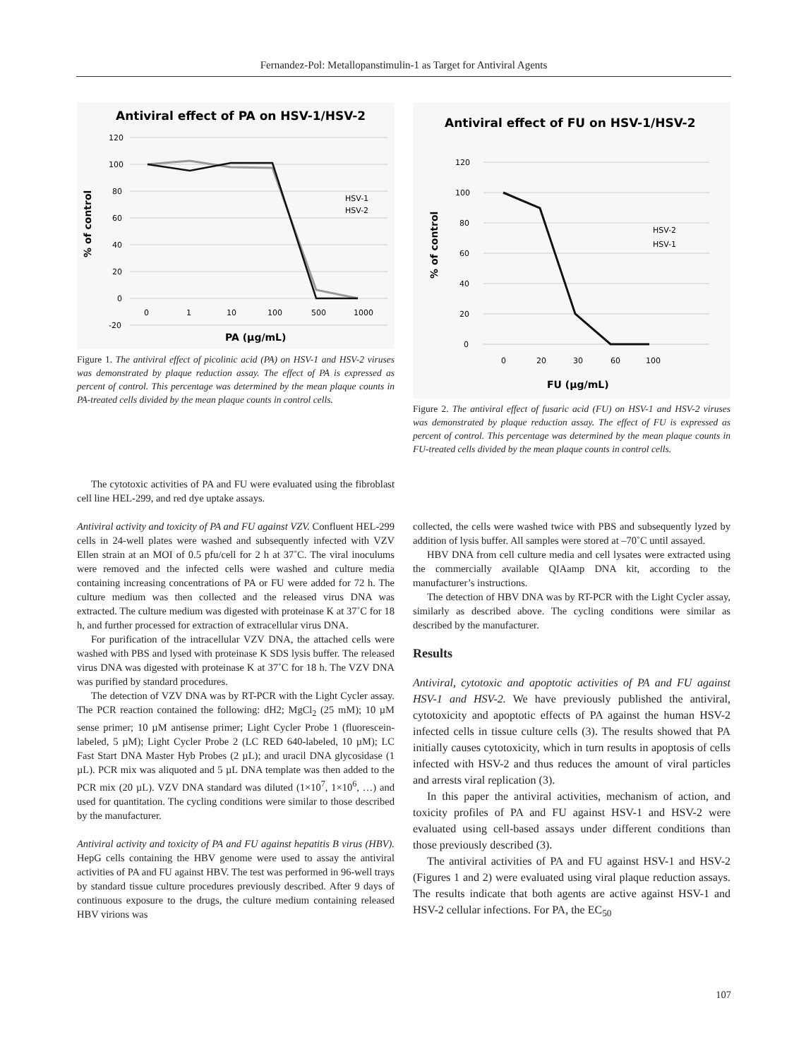Fernandez-Pol: Metallopanstimulin-1 as Target for Antiviral Agents
Antiviral effect of PA on HSV-1/HSV-2
120
100
80
60
40
20
0
-20
0
1
10
100
500
1000
PA (µg/mL)
% of control
HSV-1
HSV-2
Figure 1. The antiviral effect of picolinic acid (PA) on HSV-1 and HSV-2 viruses was demonstrated by plaque reduction assay. The effect of PA is expressed as percent of control. This percentage was determined by the mean plaque counts in PA-treated cells divided by the mean plaque counts in control cells.
Antiviral effect of FU on HSV-1/HSV-2
120
100
80
60
40
20
0
0
20
30
60
100
FU (µg/mL)
% of control
HSV-2
HSV-1
Figure 2. The antiviral effect of fusaric acid (FU) on HSV-1 and HSV-2 viruses was demonstrated by plaque reduction assay. The effect of FU is expressed as percent of control. This percentage was determined by the mean plaque counts in FU-treated cells divided by the mean plaque counts in control cells.
The cytotoxic activities of PA and FU were evaluated using the fibroblast cell line HEL-299, and red dye uptake assays.
Antiviral activity and toxicity of PA and FU against VZV. Confluent HEL-299 cells in 24-well plates were washed and subsequently infected with VZV Ellen strain at an MOI of 0.5 pfu/cell for 2 h at 37˚C. The viral inoculums were removed and the infected cells were washed and culture media containing increasing concentrations of PA or FU were added for 72 h. The culture medium was then collected and the released virus DNA was extracted. The culture medium was digested with proteinase K at 37˚C for 18 h, and further processed for extraction of extracellular virus DNA.
For purification of the intracellular VZV DNA, the attached cells were washed with PBS and lysed with proteinase K SDS lysis buffer. The released virus DNA was digested with proteinase K at 37˚C for 18 h. The VZV DNA was purified by standard procedures.
The detection of VZV DNA was by RT-PCR with the Light Cycler assay. The PCR reaction contained the following: dH2; MgCl<sub>2</sub> (25 mM); 10 µM sense primer; 10 µM antisense primer; Light Cycler Probe 1 (fluorescein-labeled, 5 µM); Light Cycler Probe 2 (LC RED 640-labeled, 10 µM); LC Fast Start DNA Master Hyb Probes (2 µL); and uracil DNA glycosidase (1 µL). PCR mix was aliquoted and 5 µL DNA template was then added to the PCR mix (20 µL). VZV DNA standard was diluted (1×10<sup>7</sup>, 1×10<sup>6</sup>, …) and used for quantitation. The cycling conditions were similar to those described by the manufacturer.
Antiviral activity and toxicity of PA and FU against hepatitis B virus (HBV). HepG cells containing the HBV genome were used to assay the antiviral activities of PA and FU against HBV. The test was performed in 96-well trays by standard tissue culture procedures previously described. After 9 days of continuous exposure to the drugs, the culture medium containing released HBV virions was
collected, the cells were washed twice with PBS and subsequently lyzed by addition of lysis buffer. All samples were stored at –70˚C until assayed.
HBV DNA from cell culture media and cell lysates were extracted using the commercially available QIAamp DNA kit, according to the manufacturer’s instructions.
The detection of HBV DNA was by RT-PCR with the Light Cycler assay, similarly as described above. The cycling conditions were similar as described by the manufacturer.
Results
Antiviral, cytotoxic and apoptotic activities of PA and FU against HSV-1 and HSV-2. We have previously published the antiviral, cytotoxicity and apoptotic effects of PA against the human HSV-2 infected cells in tissue culture cells (3). The results showed that PA initially causes cytotoxicity, which in turn results in apoptosis of cells infected with HSV-2 and thus reduces the amount of viral particles and arrests viral replication (3).
In this paper the antiviral activities, mechanism of action, and toxicity profiles of PA and FU against HSV-1 and HSV-2 were evaluated using cell-based assays under different conditions than those previously described (3).
The antiviral activities of PA and FU against HSV-1 and HSV-2 (Figures 1 and 2) were evaluated using viral plaque reduction assays. The results indicate that both agents are active against HSV-1 and HSV-2 cellular infections. For PA, the EC<sub>50</sub>
107